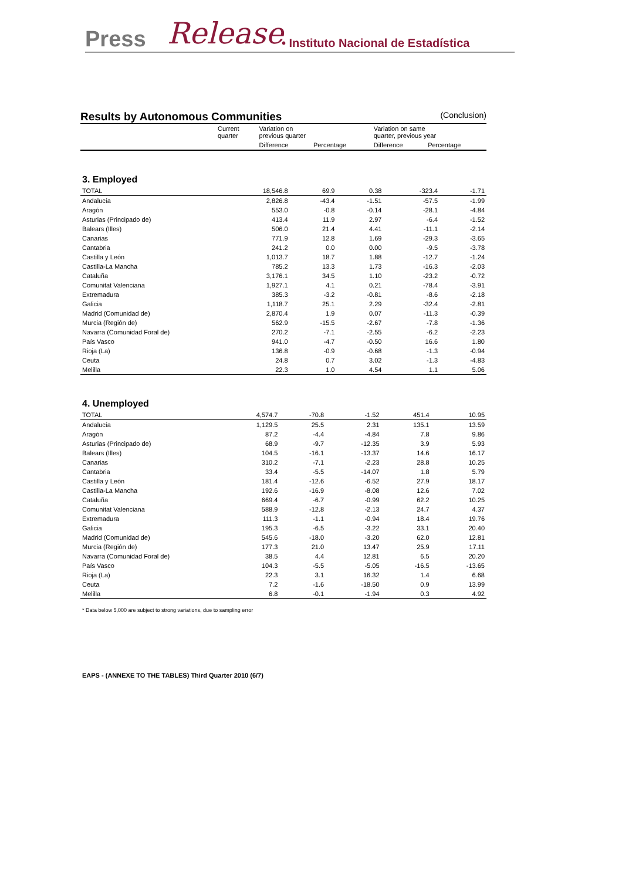Press Release • Instituto Nacional de Estadística
Results by Autonomous Communities
(Conclusion)
| | Current quarter | Variation on previous quarter | | Variation on same quarter, previous year | |
| --- | --- | --- | --- | --- | --- |
| | | Difference | Percentage | Difference | Percentage |
3. Employed
| TOTAL | 18,546.8 | 69.9 | 0.38 | -323.4 | -1.71 |
| Andalucía | 2,826.8 | -43.4 | -1.51 | -57.5 | -1.99 |
| Aragón | 553.0 | -0.8 | -0.14 | -28.1 | -4.84 |
| Asturias (Principado de) | 413.4 | 11.9 | 2.97 | -6.4 | -1.52 |
| Balears (Illes) | 506.0 | 21.4 | 4.41 | -11.1 | -2.14 |
| Canarias | 771.9 | 12.8 | 1.69 | -29.3 | -3.65 |
| Cantabria | 241.2 | 0.0 | 0.00 | -9.5 | -3.78 |
| Castilla y León | 1,013.7 | 18.7 | 1.88 | -12.7 | -1.24 |
| Castilla-La Mancha | 785.2 | 13.3 | 1.73 | -16.3 | -2.03 |
| Cataluña | 3,176.1 | 34.5 | 1.10 | -23.2 | -0.72 |
| Comunitat Valenciana | 1,927.1 | 4.1 | 0.21 | -78.4 | -3.91 |
| Extremadura | 385.3 | -3.2 | -0.81 | -8.6 | -2.18 |
| Galicia | 1,118.7 | 25.1 | 2.29 | -32.4 | -2.81 |
| Madrid (Comunidad de) | 2,870.4 | 1.9 | 0.07 | -11.3 | -0.39 |
| Murcia (Región de) | 562.9 | -15.5 | -2.67 | -7.8 | -1.36 |
| Navarra (Comunidad Foral de) | 270.2 | -7.1 | -2.55 | -6.2 | -2.23 |
| País Vasco | 941.0 | -4.7 | -0.50 | 16.6 | 1.80 |
| Rioja (La) | 136.8 | -0.9 | -0.68 | -1.3 | -0.94 |
| Ceuta | 24.8 | 0.7 | 3.02 | -1.3 | -4.83 |
| Melilla | 22.3 | 1.0 | 4.54 | 1.1 | 5.06 |
4. Unemployed
| TOTAL | 4,574.7 | -70.8 | -1.52 | 451.4 | 10.95 |
| Andalucía | 1,129.5 | 25.5 | 2.31 | 135.1 | 13.59 |
| Aragón | 87.2 | -4.4 | -4.84 | 7.8 | 9.86 |
| Asturias (Principado de) | 68.9 | -9.7 | -12.35 | 3.9 | 5.93 |
| Balears (Illes) | 104.5 | -16.1 | -13.37 | 14.6 | 16.17 |
| Canarias | 310.2 | -7.1 | -2.23 | 28.8 | 10.25 |
| Cantabria | 33.4 | -5.5 | -14.07 | 1.8 | 5.79 |
| Castilla y León | 181.4 | -12.6 | -6.52 | 27.9 | 18.17 |
| Castilla-La Mancha | 192.6 | -16.9 | -8.08 | 12.6 | 7.02 |
| Cataluña | 669.4 | -6.7 | -0.99 | 62.2 | 10.25 |
| Comunitat Valenciana | 588.9 | -12.8 | -2.13 | 24.7 | 4.37 |
| Extremadura | 111.3 | -1.1 | -0.94 | 18.4 | 19.76 |
| Galicia | 195.3 | -6.5 | -3.22 | 33.1 | 20.40 |
| Madrid (Comunidad de) | 545.6 | -18.0 | -3.20 | 62.0 | 12.81 |
| Murcia (Región de) | 177.3 | 21.0 | 13.47 | 25.9 | 17.11 |
| Navarra (Comunidad Foral de) | 38.5 | 4.4 | 12.81 | 6.5 | 20.20 |
| País Vasco | 104.3 | -5.5 | -5.05 | -16.5 | -13.65 |
| Rioja (La) | 22.3 | 3.1 | 16.32 | 1.4 | 6.68 |
| Ceuta | 7.2 | -1.6 | -18.50 | 0.9 | 13.99 |
| Melilla | 6.8 | -0.1 | -1.94 | 0.3 | 4.92 |
* Data below 5,000 are subject to strong variations, due to sampling error
EAPS - (ANNEXE TO THE TABLES) Third Quarter 2010 (6/7)